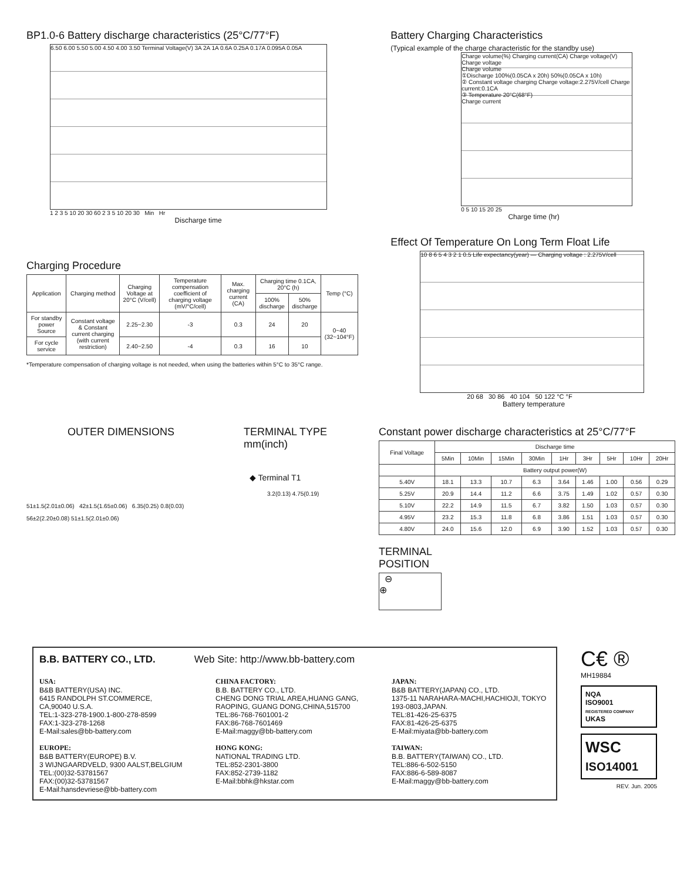BP1.0-6 Battery discharge characteristics (25°C/77°F)
6.50 6.00 5.50 5.00 4.50 4.00 3.50 Terminal Voltage(V) 3A 2A 1A 0.6A 0.25A 0.17A 0.095A 0.05A
1 2 3 5 10 20 30 60 2 3 5 10 20 30 Min Hr
Discharge time
Battery Charging Characteristics
(Typical example of the charge characteristic for the standby use)
Charge volume(%) Charging current(CA) Charge voltage(V)
Charge voltage
Charge volume
①Discharge 100%(0.05CA x 20h) 50%(0.05CA x 10h)
② Constant voltage charging Charge voltage:2.275V/cell Charge current:0.1CA
③ Temperature 20°C(68°F)
Charge current
0 5 10 15 20 25
Charge time (hr)
Charging Procedure
| Application | Charging method | Charging Voltage at 20°C (V/cell) | Temperature compensation coefficient of charging voltage (mV/°C/cell) | Max. charging current (CA) | Charging time 0.1CA, 20°C (h) | | Temp (°C) |
| --- | --- | --- | --- | --- | --- | --- | --- |
| | | | | | 100% discharge | 50% discharge | |
| For standby power Source | Constant voltage & Constant current charging (with current restriction) | 2.25~2.30 | -3 | 0.3 | 24 | 20 | 0~40 (32~104°F) |
| For cycle service | | 2.40~2.50 | -4 | 0.3 | 16 | 10 | |
*Temperature compensation of charging voltage is not needed, when using the batteries within 5°C to 35°C range.
Effect Of Temperature On Long Term Float Life
10 8 6 5 4 3 2 1 0.5 Life expectancy(year) — Charging voltage : 2.275V/cell
20 68 30 86 40 104 50 122 °C °F
Battery temperature
OUTER DIMENSIONS TERMINAL TYPE
mm(inch)
◆ Terminal T1
3.2(0.13) 4.75(0.19)
51±1.5(2.01±0.06) 42±1.5(1.65±0.06) 6.35(0.25) 0.8(0.03)
56±2(2.20±0.08) 51±1.5(2.01±0.06)
Constant power discharge characteristics at 25°C/77°F
| Final Voltage | Discharge time | | | | | | | | |
| --- | --- | --- | --- | --- | --- | --- | --- | --- | --- |
| | 5Min | 10Min | 15Min | 30Min | 1Hr | 3Hr | 5Hr | 10Hr | 20Hr |
| | Battery output power(W) | | | | | | | | |
| 5.40V | 18.1 | 13.3 | 10.7 | 6.3 | 3.64 | 1.46 | 1.00 | 0.56 | 0.29 |
| 5.25V | 20.9 | 14.4 | 11.2 | 6.6 | 3.75 | 1.49 | 1.02 | 0.57 | 0.30 |
| 5.10V | 22.2 | 14.9 | 11.5 | 6.7 | 3.82 | 1.50 | 1.03 | 0.57 | 0.30 |
| 4.95V | 23.2 | 15.3 | 11.8 | 6.8 | 3.86 | 1.51 | 1.03 | 0.57 | 0.30 |
| 4.80V | 24.0 | 15.6 | 12.0 | 6.9 | 3.90 | 1.52 | 1.03 | 0.57 | 0.30 |
TERMINAL
POSITION
⊖
⊕
B.B. BATTERY CO., LTD. Web Site: http://www.bb-battery.com
USA:
B&B BATTERY(USA) INC.
6415 RANDOLPH ST.COMMERCE,
CA,90040 U.S.A.
TEL:1-323-278-1900.1-800-278-8599
FAX:1-323-278-1268
E-Mail:sales@bb-battery.com
EUROPE:
B&B BATTERY(EUROPE) B.V.
3 WIJNGAARDVELD, 9300 AALST,BELGIUM
TEL:(00)32-53781567
FAX:(00)32-53781567
E-Mail:hansdevriese@bb-battery.com
CHINA FACTORY:
B.B. BATTERY CO., LTD.
CHENG DONG TRIAL AREA,HUANG GANG, RAOPING, GUANG DONG,CHINA,515700
TEL:86-768-7601001-2
FAX:86-768-7601469
E-Mail:maggy@bb-battery.com
HONG KONG:
NATIONAL TRADING LTD.
TEL:852-2301-3800
FAX:852-2739-1182
E-Mail:bbhk@hkstar.com
JAPAN:
B&B BATTERY(JAPAN) CO., LTD.
1375-11 NARAHARA-MACHI,HACHIOJI, TOKYO 193-0803,JAPAN.
TEL:81-426-25-6375
FAX:81-426-25-6375
E-Mail:miyata@bb-battery.com
TAIWAN:
B.B. BATTERY(TAIWAN) CO., LTD.
TEL:886-6-502-5150
FAX:886-6-589-8087
E-Mail:maggy@bb-battery.com
C€ ®
MH19884
NQA
ISO9001
REGISTERED COMPANY UKAS
WSC
ISO14001
REV. Jun. 2005